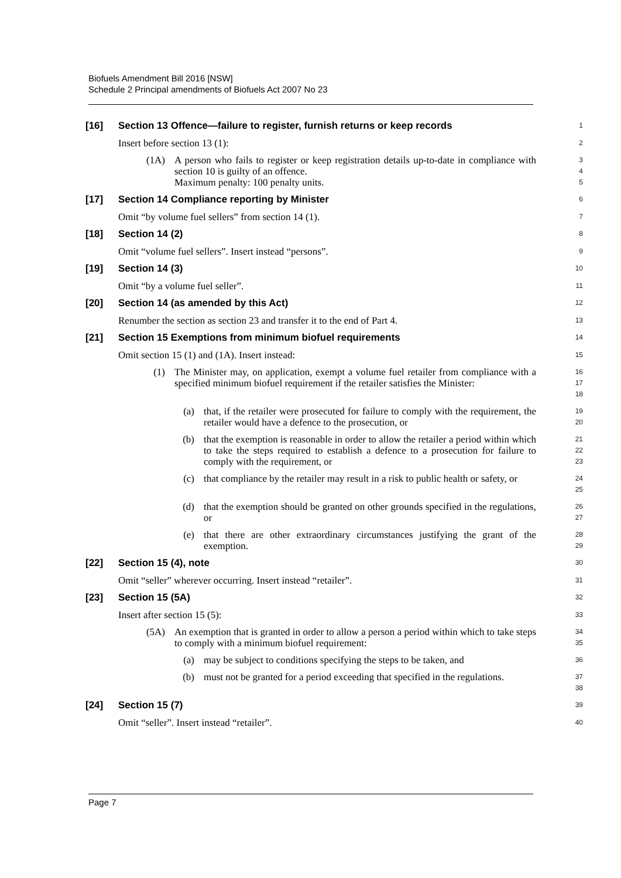Biofuels Amendment Bill 2016 [NSW]
Schedule 2 Principal amendments of Biofuels Act 2007 No 23
[16]
Section 13 Offence—failure to register, furnish returns or keep records
1
Insert before section 13 (1):
2
(1A) A person who fails to register or keep registration details up-to-date in compliance with section 10 is guilty of an offence.
Maximum penalty: 100 penalty units.
3
4
5
[17]
Section 14 Compliance reporting by Minister
6
Omit “by volume fuel sellers” from section 14 (1).
7
[18]
Section 14 (2)
8
Omit “volume fuel sellers”. Insert instead “persons”.
9
[19]
Section 14 (3)
10
Omit “by a volume fuel seller”.
11
[20]
Section 14 (as amended by this Act)
12
Renumber the section as section 23 and transfer it to the end of Part 4.
13
[21]
Section 15 Exemptions from minimum biofuel requirements
14
Omit section 15 (1) and (1A). Insert instead:
15
(1) The Minister may, on application, exempt a volume fuel retailer from compliance with a specified minimum biofuel requirement if the retailer satisfies the Minister:
16
17
18
(a) that, if the retailer were prosecuted for failure to comply with the requirement, the retailer would have a defence to the prosecution, or
19
20
(b) that the exemption is reasonable in order to allow the retailer a period within which to take the steps required to establish a defence to a prosecution for failure to comply with the requirement, or
21
22
23
(c) that compliance by the retailer may result in a risk to public health or safety, or
24
25
(d) that the exemption should be granted on other grounds specified in the regulations, or
26
27
(e) that there are other extraordinary circumstances justifying the grant of the exemption.
28
29
[22]
Section 15 (4), note
30
Omit “seller” wherever occurring. Insert instead “retailer”.
31
[23]
Section 15 (5A)
32
Insert after section 15 (5):
33
(5A) An exemption that is granted in order to allow a person a period within which to take steps to comply with a minimum biofuel requirement:
34
35
(a) may be subject to conditions specifying the steps to be taken, and
36
(b) must not be granted for a period exceeding that specified in the regulations.
37
38
[24]
Section 15 (7)
39
Omit “seller”. Insert instead “retailer”.
40
Page 7